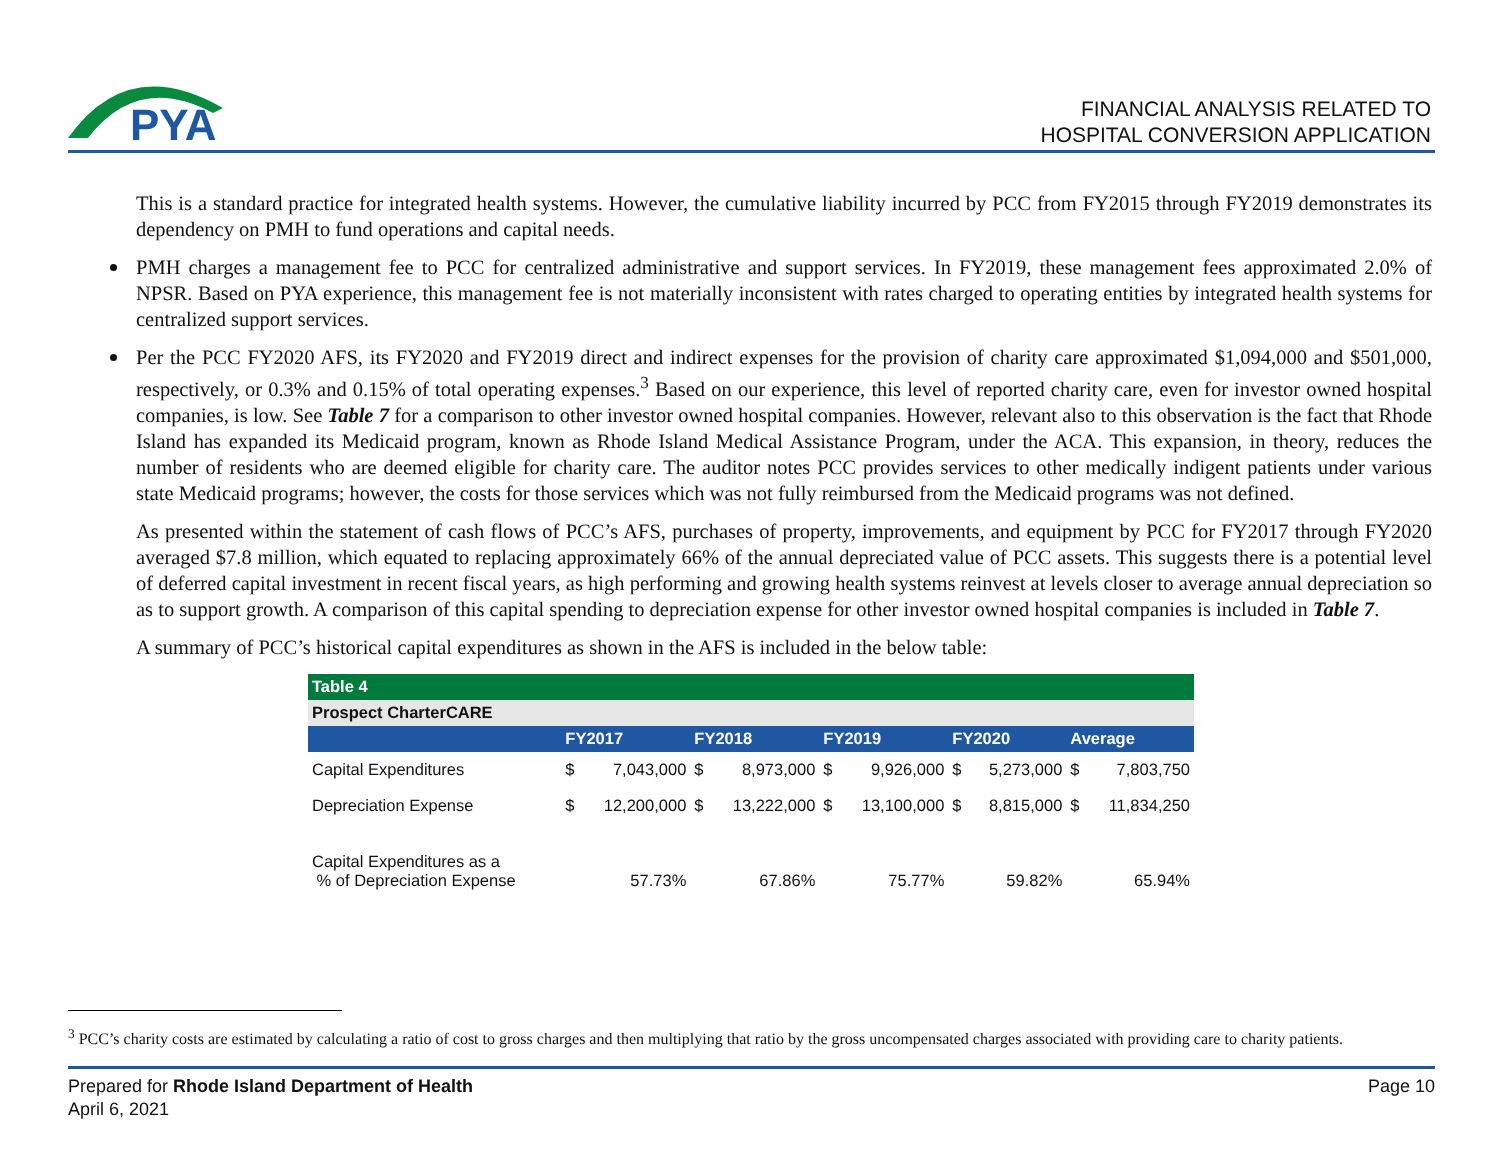PYA
FINANCIAL ANALYSIS RELATED TO
HOSPITAL CONVERSION APPLICATION
This is a standard practice for integrated health systems. However, the cumulative liability incurred by PCC from FY2015 through FY2019 demonstrates its dependency on PMH to fund operations and capital needs.
PMH charges a management fee to PCC for centralized administrative and support services. In FY2019, these management fees approximated 2.0% of NPSR. Based on PYA experience, this management fee is not materially inconsistent with rates charged to operating entities by integrated health systems for centralized support services.
Per the PCC FY2020 AFS, its FY2020 and FY2019 direct and indirect expenses for the provision of charity care approximated $1,094,000 and $501,000, respectively, or 0.3% and 0.15% of total operating expenses.<sup>3</sup> Based on our experience, this level of reported charity care, even for investor owned hospital companies, is low. See Table 7 for a comparison to other investor owned hospital companies. However, relevant also to this observation is the fact that Rhode Island has expanded its Medicaid program, known as Rhode Island Medical Assistance Program, under the ACA. This expansion, in theory, reduces the number of residents who are deemed eligible for charity care. The auditor notes PCC provides services to other medically indigent patients under various state Medicaid programs; however, the costs for those services which was not fully reimbursed from the Medicaid programs was not defined.
As presented within the statement of cash flows of PCC’s AFS, purchases of property, improvements, and equipment by PCC for FY2017 through FY2020 averaged $7.8 million, which equated to replacing approximately 66% of the annual depreciated value of PCC assets. This suggests there is a potential level of deferred capital investment in recent fiscal years, as high performing and growing health systems reinvest at levels closer to average annual depreciation so as to support growth. A comparison of this capital spending to depreciation expense for other investor owned hospital companies is included in Table 7.
A summary of PCC’s historical capital expenditures as shown in the AFS is included in the below table:
| Table 4 | | | | | | | | | | |
| --- | --- | --- | --- | --- | --- | --- | --- | --- | --- | --- |
| Prospect CharterCARE | | | | | | | | | | |
| | FY2017 | | FY2018 | | FY2019 | | FY2020 | | Average | |
| Capital Expenditures | $ | 7,043,000 | $ | 8,973,000 | $ | 9,926,000 | $ | 5,273,000 | $ | 7,803,750 |
| Depreciation Expense | $ | 12,200,000 | $ | 13,222,000 | $ | 13,100,000 | $ | 8,815,000 | $ | 11,834,250 |
| Capital Expenditures as a % of Depreciation Expense | | 57.73% | | 67.86% | | 75.77% | | 59.82% | | 65.94% |
<sup>3</sup> PCC’s charity costs are estimated by calculating a ratio of cost to gross charges and then multiplying that ratio by the gross uncompensated charges associated with providing care to charity patients.
Page 10 Prepared for Rhode Island Department of Health
April 6, 2021